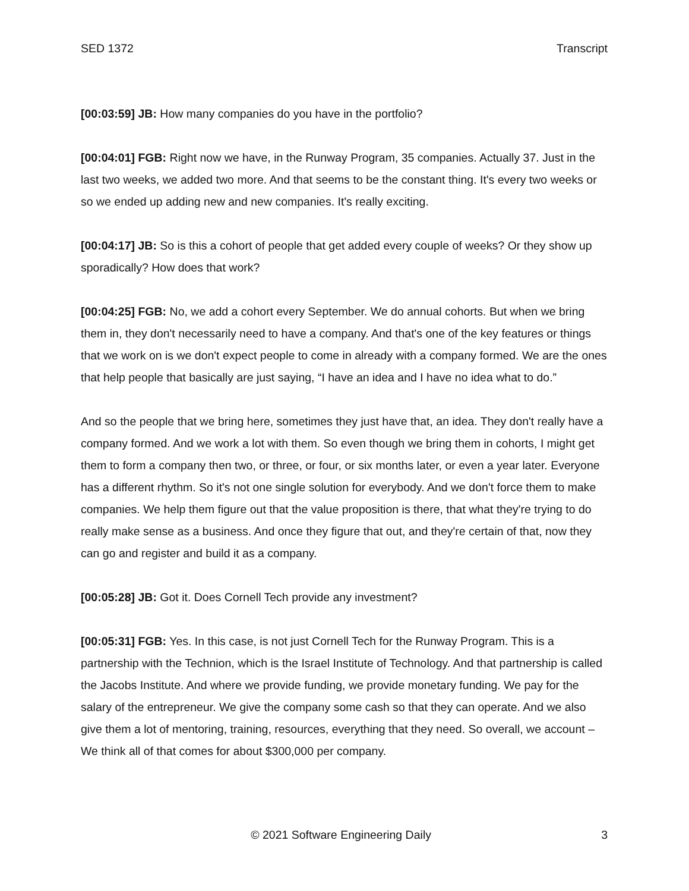SED 1372 Transcript
[00:03:59] JB: How many companies do you have in the portfolio?
[00:04:01] FGB: Right now we have, in the Runway Program, 35 companies. Actually 37. Just in the last two weeks, we added two more. And that seems to be the constant thing. It's every two weeks or so we ended up adding new and new companies. It's really exciting.
[00:04:17] JB: So is this a cohort of people that get added every couple of weeks? Or they show up sporadically? How does that work?
[00:04:25] FGB: No, we add a cohort every September. We do annual cohorts. But when we bring them in, they don't necessarily need to have a company. And that's one of the key features or things that we work on is we don't expect people to come in already with a company formed. We are the ones that help people that basically are just saying, “I have an idea and I have no idea what to do.”
And so the people that we bring here, sometimes they just have that, an idea. They don't really have a company formed. And we work a lot with them. So even though we bring them in cohorts, I might get them to form a company then two, or three, or four, or six months later, or even a year later. Everyone has a different rhythm. So it's not one single solution for everybody. And we don't force them to make companies. We help them figure out that the value proposition is there, that what they're trying to do really make sense as a business. And once they figure that out, and they're certain of that, now they can go and register and build it as a company.
[00:05:28] JB: Got it. Does Cornell Tech provide any investment?
[00:05:31] FGB: Yes. In this case, is not just Cornell Tech for the Runway Program. This is a partnership with the Technion, which is the Israel Institute of Technology. And that partnership is called the Jacobs Institute. And where we provide funding, we provide monetary funding. We pay for the salary of the entrepreneur. We give the company some cash so that they can operate. And we also give them a lot of mentoring, training, resources, everything that they need. So overall, we account – We think all of that comes for about $300,000 per company.
© 2021 Software Engineering Daily 3